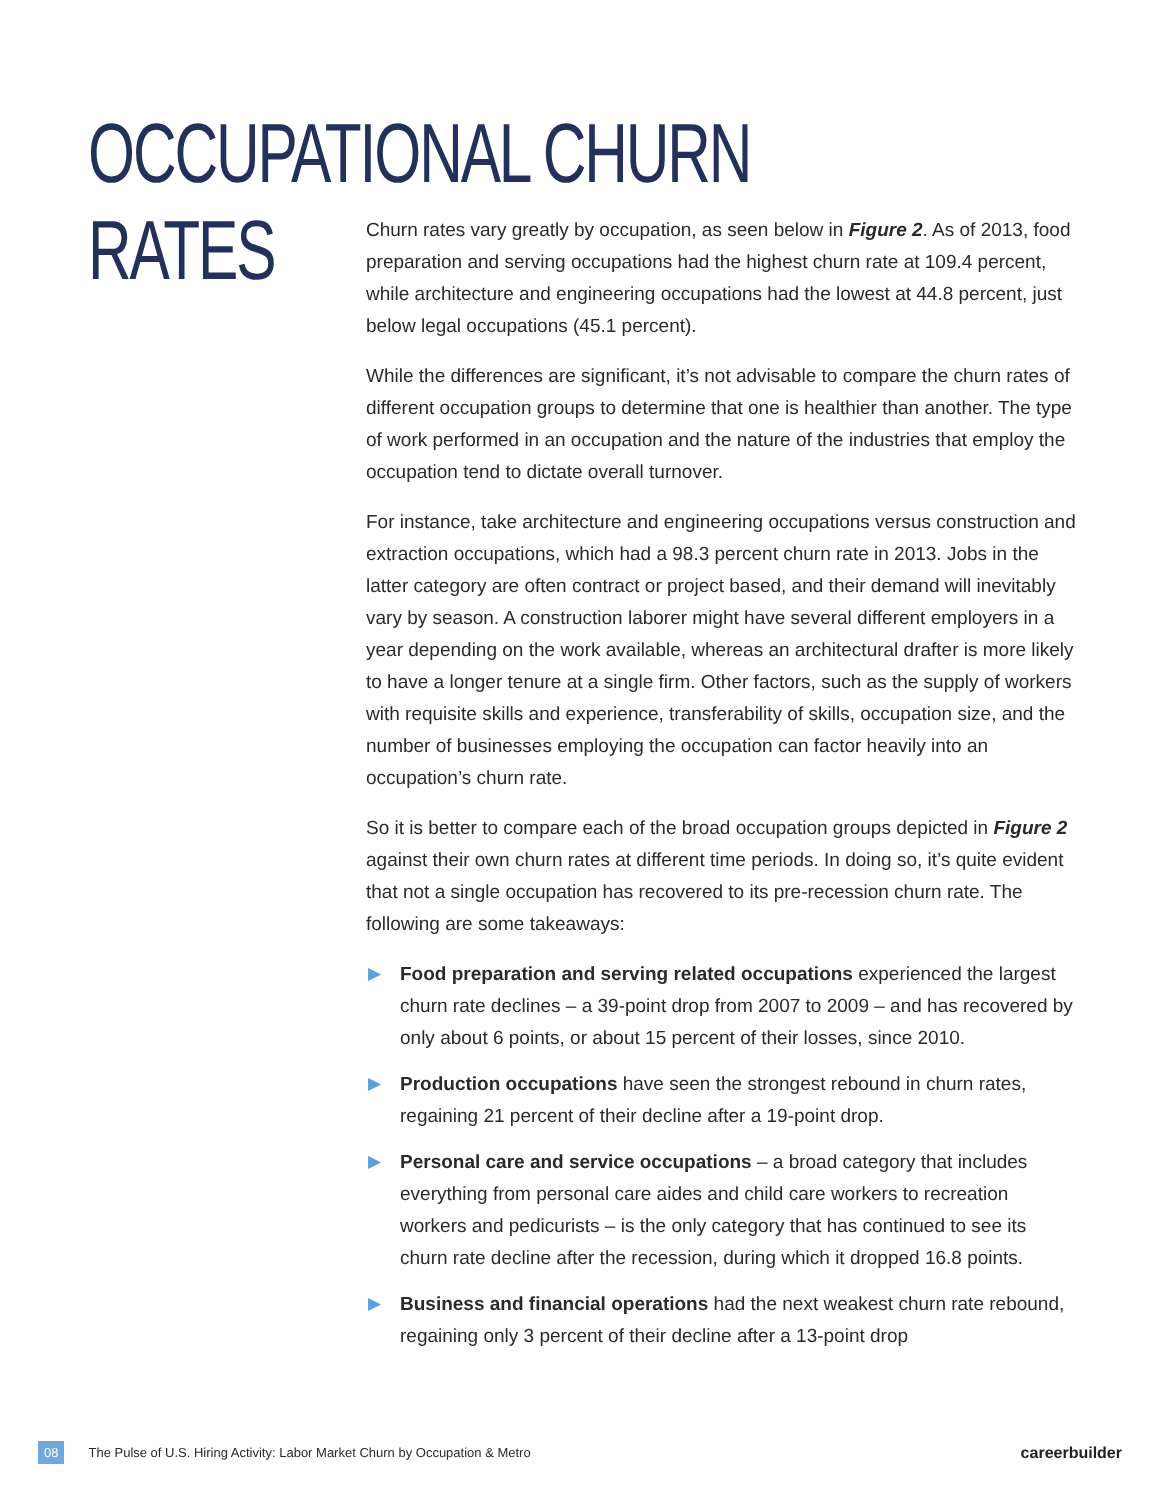OCCUPATIONAL CHURN RATES
Churn rates vary greatly by occupation, as seen below in Figure 2. As of 2013, food preparation and serving occupations had the highest churn rate at 109.4 percent, while architecture and engineering occupations had the lowest at 44.8 percent, just below legal occupations (45.1 percent).
While the differences are significant, it’s not advisable to compare the churn rates of different occupation groups to determine that one is healthier than another. The type of work performed in an occupation and the nature of the industries that employ the occupation tend to dictate overall turnover.
For instance, take architecture and engineering occupations versus construction and extraction occupations, which had a 98.3 percent churn rate in 2013. Jobs in the latter category are often contract or project based, and their demand will inevitably vary by season. A construction laborer might have several different employers in a year depending on the work available, whereas an architectural drafter is more likely to have a longer tenure at a single firm. Other factors, such as the supply of workers with requisite skills and experience, transferability of skills, occupation size, and the number of businesses employing the occupation can factor heavily into an occupation’s churn rate.
So it is better to compare each of the broad occupation groups depicted in Figure 2 against their own churn rates at different time periods. In doing so, it’s quite evident that not a single occupation has recovered to its pre-recession churn rate. The following are some takeaways:
▶ Food preparation and serving related occupations experienced the largest churn rate declines – a 39-point drop from 2007 to 2009 – and has recovered by only about 6 points, or about 15 percent of their losses, since 2010.
▶ Production occupations have seen the strongest rebound in churn rates, regaining 21 percent of their decline after a 19-point drop.
▶ Personal care and service occupations – a broad category that includes everything from personal care aides and child care workers to recreation workers and pedicurists – is the only category that has continued to see its churn rate decline after the recession, during which it dropped 16.8 points.
▶ Business and financial operations had the next weakest churn rate rebound, regaining only 3 percent of their decline after a 13-point drop
08 The Pulse of U.S. Hiring Activity: Labor Market Churn by Occupation & Metro careerbuilder